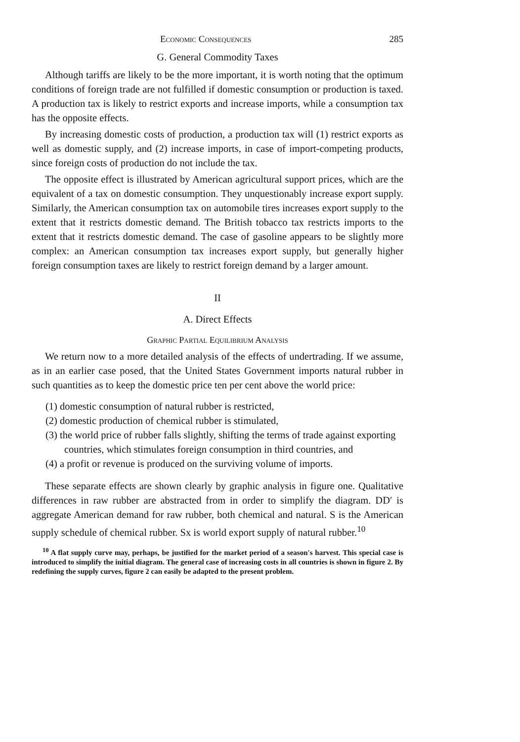Economic Consequences 285
G. General Commodity Taxes
Although tariffs are likely to be the more important, it is worth noting that the optimum conditions of foreign trade are not fulfilled if domestic consumption or production is taxed. A production tax is likely to restrict exports and increase imports, while a consumption tax has the opposite effects.
By increasing domestic costs of production, a production tax will (1) restrict exports as well as domestic supply, and (2) increase imports, in case of import-competing products, since foreign costs of production do not include the tax.
The opposite effect is illustrated by American agricultural support prices, which are the equivalent of a tax on domestic consumption. They unquestionably increase export supply. Similarly, the American consumption tax on automobile tires increases export supply to the extent that it restricts domestic demand. The British tobacco tax restricts imports to the extent that it restricts domestic demand. The case of gasoline appears to be slightly more complex: an American consumption tax increases export supply, but generally higher foreign consumption taxes are likely to restrict foreign demand by a larger amount.
II
A. Direct Effects
Graphic Partial Equilibrium Analysis
We return now to a more detailed analysis of the effects of undertrading. If we assume, as in an earlier case posed, that the United States Government imports natural rubber in such quantities as to keep the domestic price ten per cent above the world price:
(1) domestic consumption of natural rubber is restricted,
(2) domestic production of chemical rubber is stimulated,
(3) the world price of rubber falls slightly, shifting the terms of trade against exporting countries, which stimulates foreign consumption in third countries, and
(4) a profit or revenue is produced on the surviving volume of imports.
These separate effects are shown clearly by graphic analysis in figure one. Qualitative differences in raw rubber are abstracted from in order to simplify the diagram. DD′ is aggregate American demand for raw rubber, both chemical and natural. S is the American supply schedule of chemical rubber. Sx is world export supply of natural rubber.<sup>10</sup>
<sup>10</sup> A flat supply curve may, perhaps, be justified for the market period of a season's harvest. This special case is introduced to simplify the initial diagram. The general case of increasing costs in all countries is shown in figure 2. By redefining the supply curves, figure 2 can easily be adapted to the present problem.